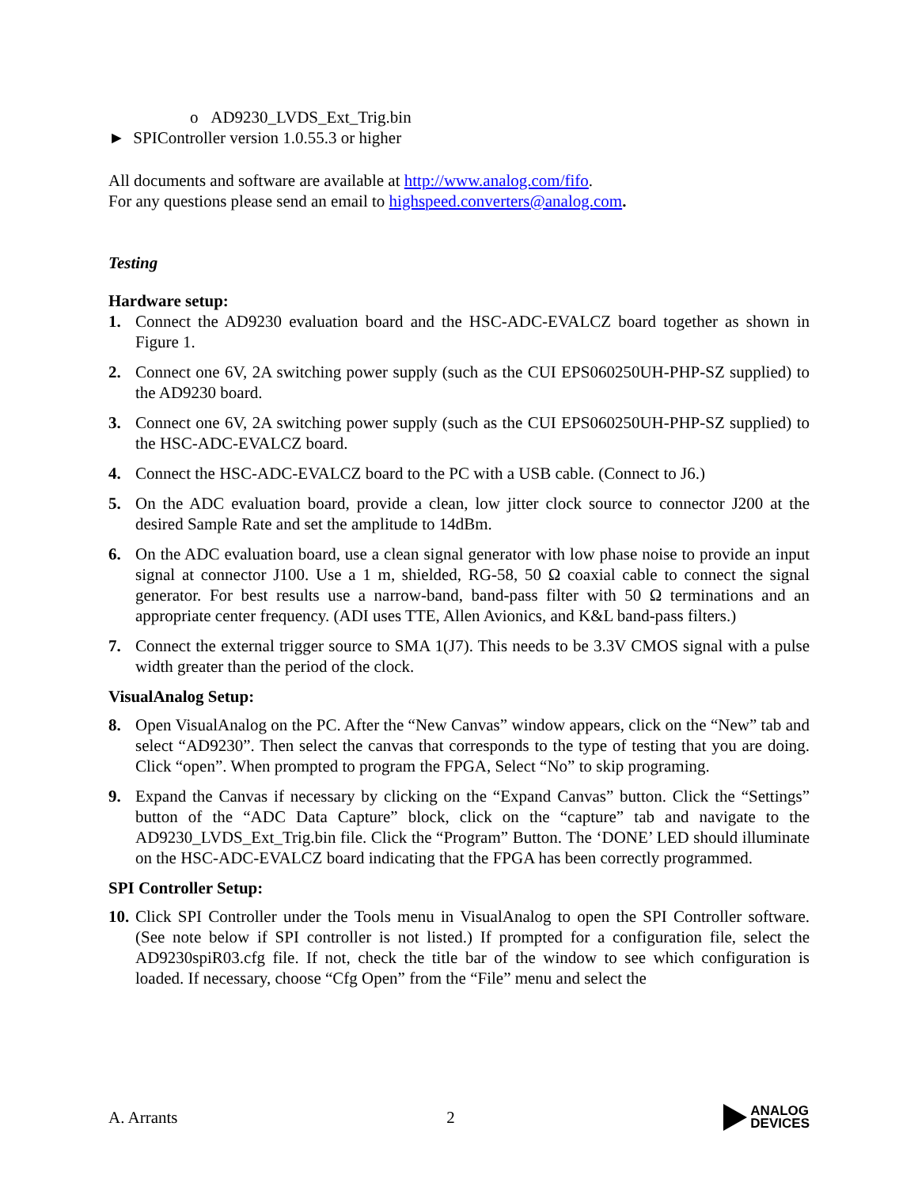o AD9230_LVDS_Ext_Trig.bin
► SPIController version 1.0.55.3 or higher
All documents and software are available at http://www.analog.com/fifo.
For any questions please send an email to highspeed.converters@analog.com.
Testing
Hardware setup:
1. Connect the AD9230 evaluation board and the HSC-ADC-EVALCZ board together as shown in Figure 1.
2. Connect one 6V, 2A switching power supply (such as the CUI EPS060250UH-PHP-SZ supplied) to the AD9230 board.
3. Connect one 6V, 2A switching power supply (such as the CUI EPS060250UH-PHP-SZ supplied) to the HSC-ADC-EVALCZ board.
4. Connect the HSC-ADC-EVALCZ board to the PC with a USB cable. (Connect to J6.)
5. On the ADC evaluation board, provide a clean, low jitter clock source to connector J200 at the desired Sample Rate and set the amplitude to 14dBm.
6. On the ADC evaluation board, use a clean signal generator with low phase noise to provide an input signal at connector J100. Use a 1 m, shielded, RG-58, 50 Ω coaxial cable to connect the signal generator. For best results use a narrow-band, band-pass filter with 50 Ω terminations and an appropriate center frequency. (ADI uses TTE, Allen Avionics, and K&L band-pass filters.)
7. Connect the external trigger source to SMA 1(J7). This needs to be 3.3V CMOS signal with a pulse width greater than the period of the clock.
VisualAnalog Setup:
8. Open VisualAnalog on the PC. After the “New Canvas” window appears, click on the “New” tab and select “AD9230”. Then select the canvas that corresponds to the type of testing that you are doing. Click “open”. When prompted to program the FPGA, Select “No” to skip programing.
9. Expand the Canvas if necessary by clicking on the “Expand Canvas” button. Click the “Settings” button of the “ADC Data Capture” block, click on the “capture” tab and navigate to the AD9230_LVDS_Ext_Trig.bin file. Click the “Program” Button. The ‘DONE’ LED should illuminate on the HSC-ADC-EVALCZ board indicating that the FPGA has been correctly programmed.
SPI Controller Setup:
10. Click SPI Controller under the Tools menu in VisualAnalog to open the SPI Controller software. (See note below if SPI controller is not listed.) If prompted for a configuration file, select the AD9230spiR03.cfg file. If not, check the title bar of the window to see which configuration is loaded. If necessary, choose “Cfg Open” from the “File” menu and select the
A. Arrants 2
ANALOG
DEVICES